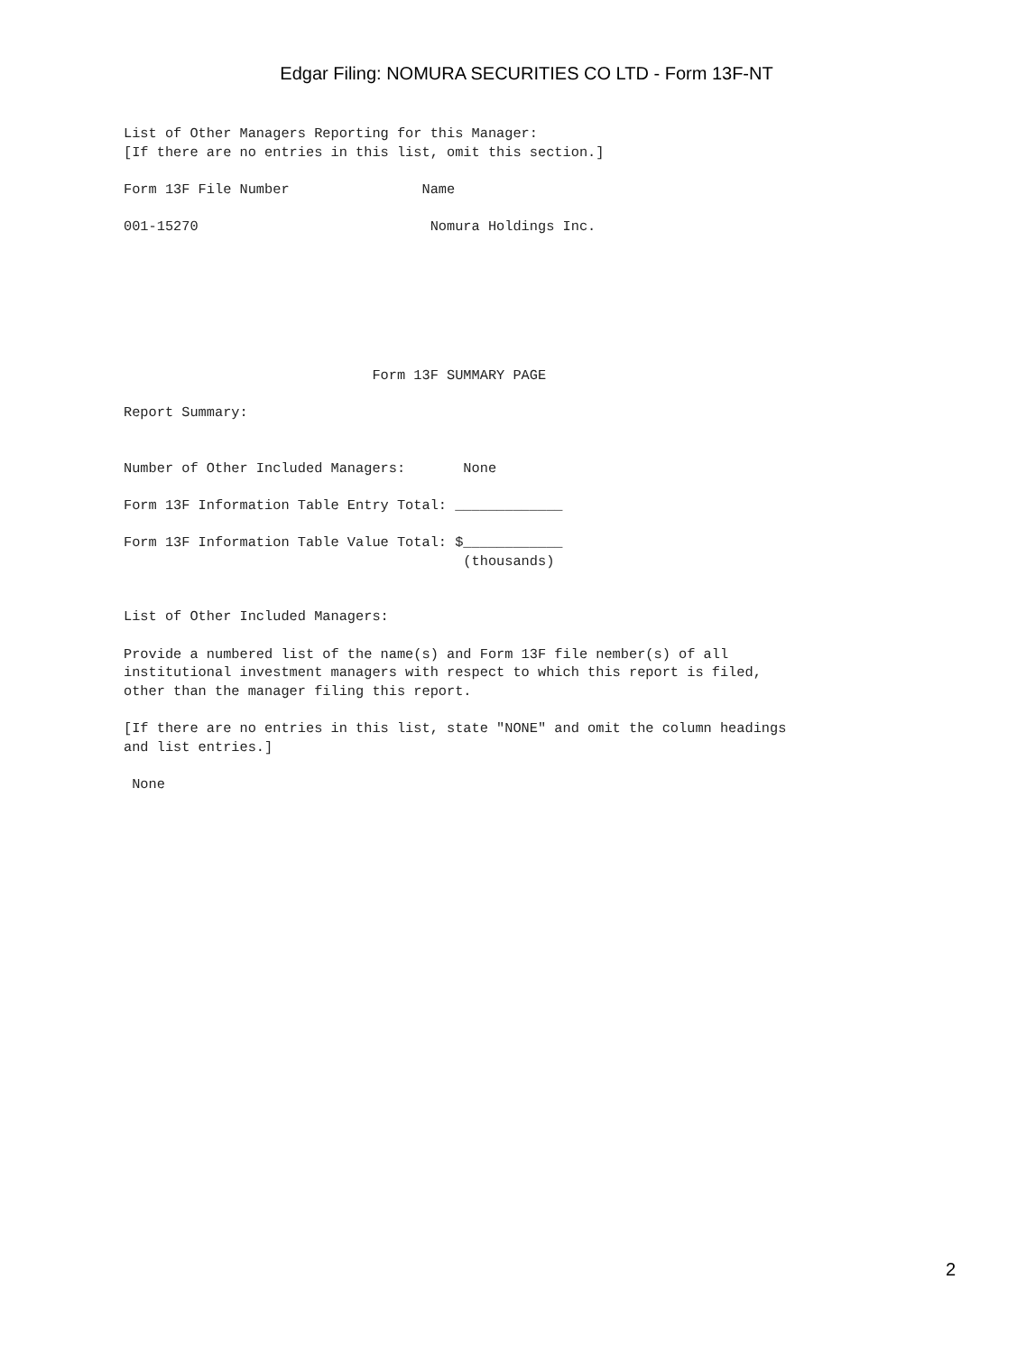Edgar Filing: NOMURA SECURITIES CO LTD - Form 13F-NT
List of Other Managers Reporting for this Manager:
[If there are no entries in this list, omit this section.]

Form 13F File Number                Name

001-15270                            Nomura Holdings Inc.







                              Form 13F SUMMARY PAGE

Report Summary:


Number of Other Included Managers:       None

Form 13F Information Table Entry Total: _____________

Form 13F Information Table Value Total: $____________
                                         (thousands)


List of Other Included Managers:

Provide a numbered list of the name(s) and Form 13F file nember(s) of all
institutional investment managers with respect to which this report is filed,
other than the manager filing this report.

[If there are no entries in this list, state "NONE" and omit the column headings
and list entries.]

 None
2